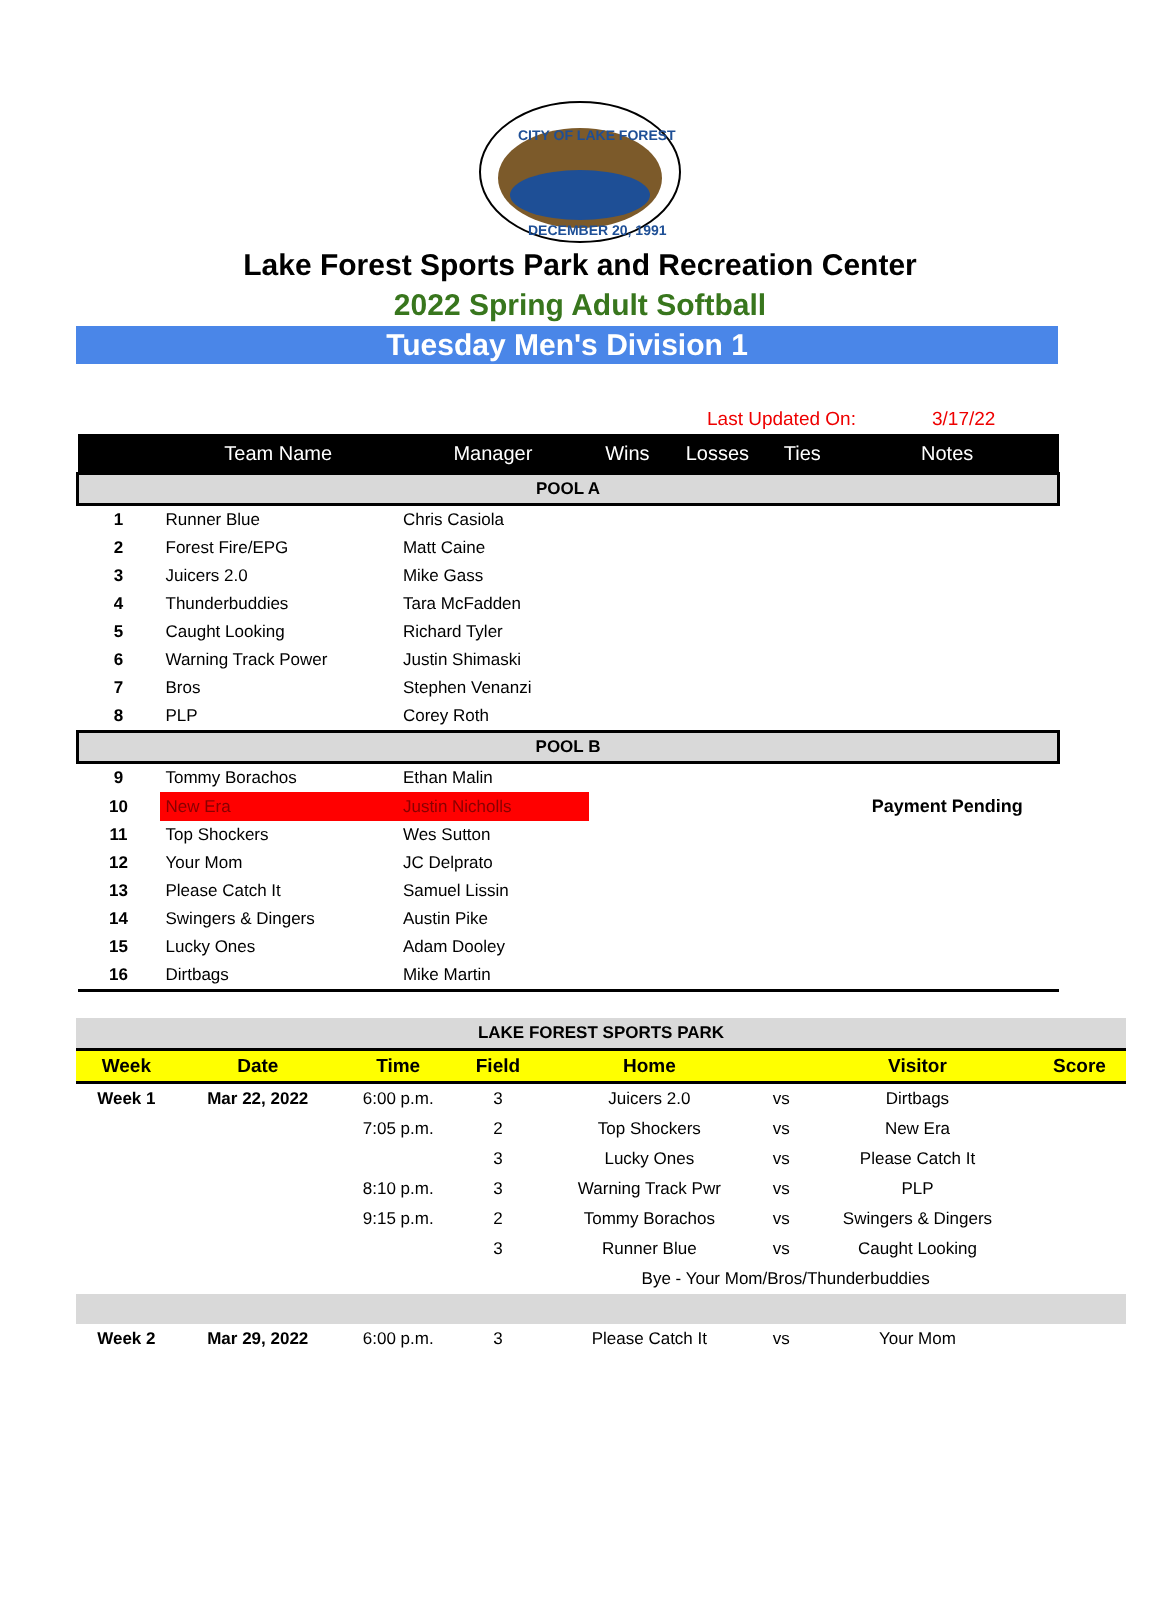CITY OF LAKE FOREST
DECEMBER 20, 1991
Lake Forest Sports Park and Recreation Center
2022 Spring Adult Softball
Tuesday Men's Division 1
Last Updated On: 3/17/22
| | Team Name | Manager | Wins | Losses | Ties | Notes |
| --- | --- | --- | --- | --- | --- | --- |
| POOL A | | | | | | |
| 1 | Runner Blue | Chris Casiola | | | | |
| 2 | Forest Fire/EPG | Matt Caine | | | | |
| 3 | Juicers 2.0 | Mike Gass | | | | |
| 4 | Thunderbuddies | Tara McFadden | | | | |
| 5 | Caught Looking | Richard Tyler | | | | |
| 6 | Warning Track Power | Justin Shimaski | | | | |
| 7 | Bros | Stephen Venanzi | | | | |
| 8 | PLP | Corey Roth | | | | |
| POOL B | | | | | | |
| 9 | Tommy Borachos | Ethan Malin | | | | |
| 10 | New Era | Justin Nicholls | | | | Payment Pending |
| 11 | Top Shockers | Wes Sutton | | | | |
| 12 | Your Mom | JC Delprato | | | | |
| 13 | Please Catch It | Samuel Lissin | | | | |
| 14 | Swingers & Dingers | Austin Pike | | | | |
| 15 | Lucky Ones | Adam Dooley | | | | |
| 16 | Dirtbags | Mike Martin | | | | |
| LAKE FOREST SPORTS PARK | | | | | | | |
| Week | Date | Time | Field | Home | | Visitor | Score |
| Week 1 | Mar 22, 2022 | 6:00 p.m. | 3 | Juicers 2.0 | vs | Dirtbags | |
| | | 7:05 p.m. | 2 | Top Shockers | vs | New Era | |
| | | | 3 | Lucky Ones | vs | Please Catch It | |
| | | 8:10 p.m. | 3 | Warning Track Pwr | vs | PLP | |
| | | 9:15 p.m. | 2 | Tommy Borachos | vs | Swingers & Dingers | |
| | | | 3 | Runner Blue | vs | Caught Looking | |
| | | | | Bye - Your Mom/Bros/Thunderbuddies | | | |
| Week 2 | Mar 29, 2022 | 6:00 p.m. | 3 | Please Catch It | vs | Your Mom | |